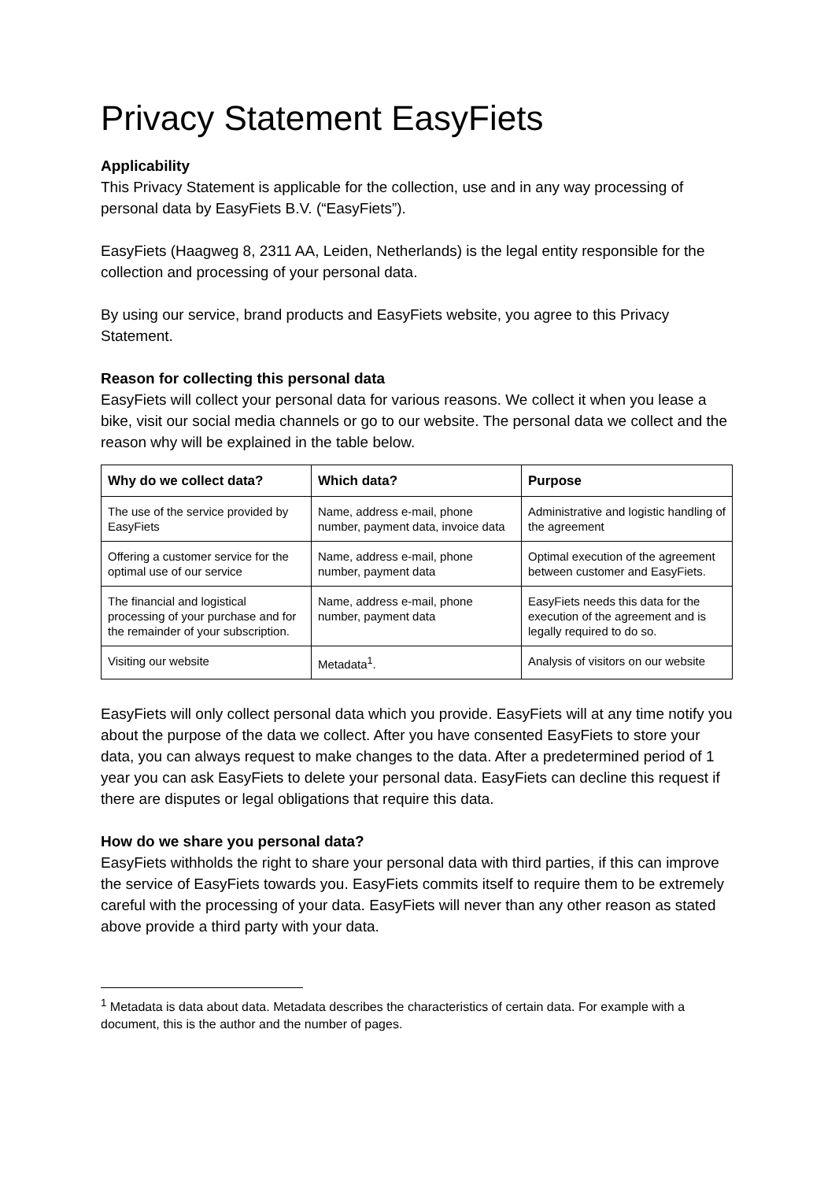Privacy Statement EasyFiets
Applicability
This Privacy Statement is applicable for the collection, use and in any way processing of personal data by EasyFiets B.V. (“EasyFiets”).
EasyFiets (Haagweg 8, 2311 AA, Leiden, Netherlands) is the legal entity responsible for the collection and processing of your personal data.
By using our service, brand products and EasyFiets website, you agree to this Privacy Statement.
Reason for collecting this personal data
EasyFiets will collect your personal data for various reasons. We collect it when you lease a bike, visit our social media channels or go to our website. The personal data we collect and the reason why will be explained in the table below.
| Why do we collect data? | Which data? | Purpose |
| --- | --- | --- |
| The use of the service provided by EasyFiets | Name, address e-mail, phone number, payment data, invoice data | Administrative and logistic handling of the agreement |
| Offering a customer service for the optimal use of our service | Name, address e-mail, phone number, payment data | Optimal execution of the agreement between customer and EasyFiets. |
| The financial and logistical processing of your purchase and for the remainder of your subscription. | Name, address e-mail, phone number, payment data | EasyFiets needs this data for the execution of the agreement and is legally required to do so. |
| Visiting our website | Metadata<sup>1</sup>. | Analysis of visitors on our website |
EasyFiets will only collect personal data which you provide. EasyFiets will at any time notify you about the purpose of the data we collect. After you have consented EasyFiets to store your data, you can always request to make changes to the data. After a predetermined period of 1 year you can ask EasyFiets to delete your personal data. EasyFiets can decline this request if there are disputes or legal obligations that require this data.
How do we share you personal data?
EasyFiets withholds the right to share your personal data with third parties, if this can improve the service of EasyFiets towards you. EasyFiets commits itself to require them to be extremely careful with the processing of your data. EasyFiets will never than any other reason as stated above provide a third party with your data.
<sup>1</sup> Metadata is data about data. Metadata describes the characteristics of certain data. For example with a document, this is the author and the number of pages.